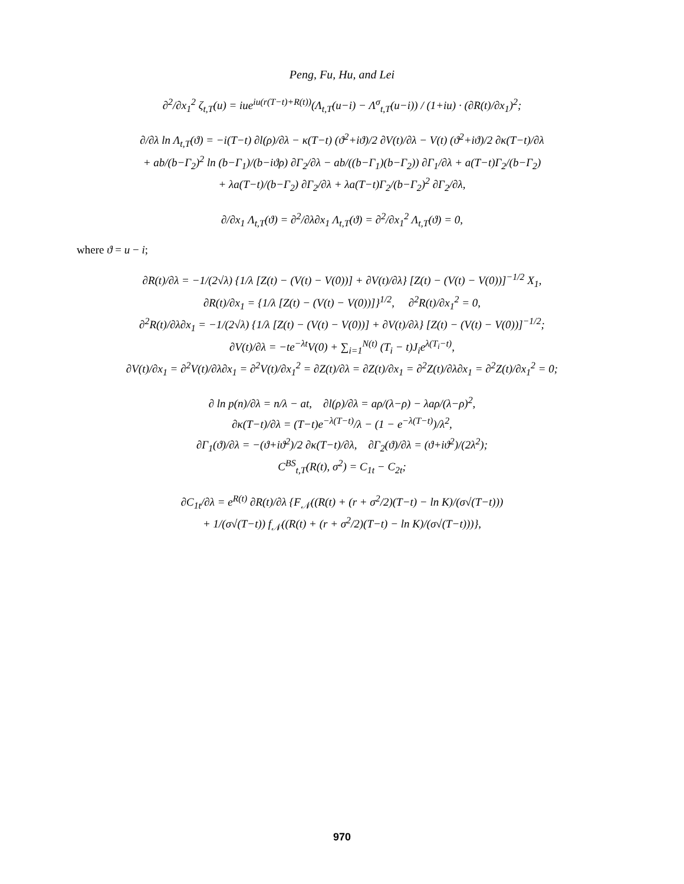Peng, Fu, Hu, and Lei
∂<sup>2</sup>/∂x<sub>1</sub><sup>2</sup> ζ<sub>t,T</sub>(u) = iue<sup>iu(r(T−t)+R(t))</sup>(Λ<sub>t,T</sub>(u−i) − Λ<sup>σ</sup><sub>t,T</sub>(u−i)) / (1+iu) · (∂R(t)/∂x<sub>1</sub>)<sup>2</sup>;
∂/∂λ ln Λ<sub>t,T</sub>(ϑ) = −i(T−t) ∂l(ρ)/∂λ − κ(T−t) (ϑ<sup>2</sup>+iϑ)/2 ∂V(t)/∂λ − V(t) (ϑ<sup>2</sup>+iϑ)/2 ∂κ(T−t)/∂λ
+ ab/(b−Γ<sub>2</sub>)<sup>2</sup> ln (b−Γ<sub>1</sub>)/(b−iϑρ) ∂Γ<sub>2</sub>/∂λ − ab/((b−Γ<sub>1</sub>)(b−Γ<sub>2</sub>)) ∂Γ<sub>1</sub>/∂λ + a(T−t)Γ<sub>2</sub>/(b−Γ<sub>2</sub>)
+ λa(T−t)/(b−Γ<sub>2</sub>) ∂Γ<sub>2</sub>/∂λ + λa(T−t)Γ<sub>2</sub>/(b−Γ<sub>2</sub>)<sup>2</sup> ∂Γ<sub>2</sub>/∂λ,
∂/∂x<sub>1</sub> Λ<sub>t,T</sub>(ϑ) = ∂<sup>2</sup>/∂λ∂x<sub>1</sub> Λ<sub>t,T</sub>(ϑ) = ∂<sup>2</sup>/∂x<sub>1</sub><sup>2</sup> Λ<sub>t,T</sub>(ϑ) = 0,
where ϑ = u − i;
∂R(t)/∂λ = −1/(2√λ) {1/λ [Z(t) − (V(t) − V(0))] + ∂V(t)/∂λ} [Z(t) − (V(t) − V(0))]<sup>−1/2</sup> X<sub>1</sub>,
∂R(t)/∂x<sub>1</sub> = {1/λ [Z(t) − (V(t) − V(0))]}<sup>1/2</sup>, ∂<sup>2</sup>R(t)/∂x<sub>1</sub><sup>2</sup> = 0,
∂<sup>2</sup>R(t)/∂λ∂x<sub>1</sub> = −1/(2√λ) {1/λ [Z(t) − (V(t) − V(0))] + ∂V(t)/∂λ} [Z(t) − (V(t) − V(0))]<sup>−1/2</sup>;
∂V(t)/∂λ = −te<sup>−λt</sup>V(0) + ∑<sub>i=1</sub><sup>N(t)</sup> (T<sub>i</sub> − t)J<sub>i</sub>e<sup>λ(T<sub>i</sub>−t)</sup>,
∂V(t)/∂x<sub>1</sub> = ∂<sup>2</sup>V(t)/∂λ∂x<sub>1</sub> = ∂<sup>2</sup>V(t)/∂x<sub>1</sub><sup>2</sup> = ∂Z(t)/∂λ = ∂Z(t)/∂x<sub>1</sub> = ∂<sup>2</sup>Z(t)/∂λ∂x<sub>1</sub> = ∂<sup>2</sup>Z(t)/∂x<sub>1</sub><sup>2</sup> = 0;
∂ ln p(n)/∂λ = n/λ − at, ∂l(ρ)/∂λ = aρ/(λ−ρ) − λaρ/(λ−ρ)<sup>2</sup>,
∂κ(T−t)/∂λ = (T−t)e<sup>−λ(T−t)</sup>/λ − (1 − e<sup>−λ(T−t)</sup>)/λ<sup>2</sup>,
∂Γ<sub>1</sub>(ϑ)/∂λ = −(ϑ+iϑ<sup>2</sup>)/2 ∂κ(T−t)/∂λ, ∂Γ<sub>2</sub>(ϑ)/∂λ = (ϑ+iϑ<sup>2</sup>)/(2λ<sup>2</sup>);
C<sup>BS</sup><sub>t,T</sub>(R(t), σ<sup>2</sup>) = C<sub>1t</sub> − C<sub>2t</sub>;
∂C<sub>1t</sub>/∂λ = e<sup>R(t)</sup> ∂R(t)/∂λ {F<sub>𝒩</sub>((R(t) + (r + σ<sup>2</sup>/2)(T−t) − ln K)/(σ√(T−t)))
+ 1/(σ√(T−t)) f<sub>𝒩</sub>((R(t) + (r + σ<sup>2</sup>/2)(T−t) − ln K)/(σ√(T−t)))},
970